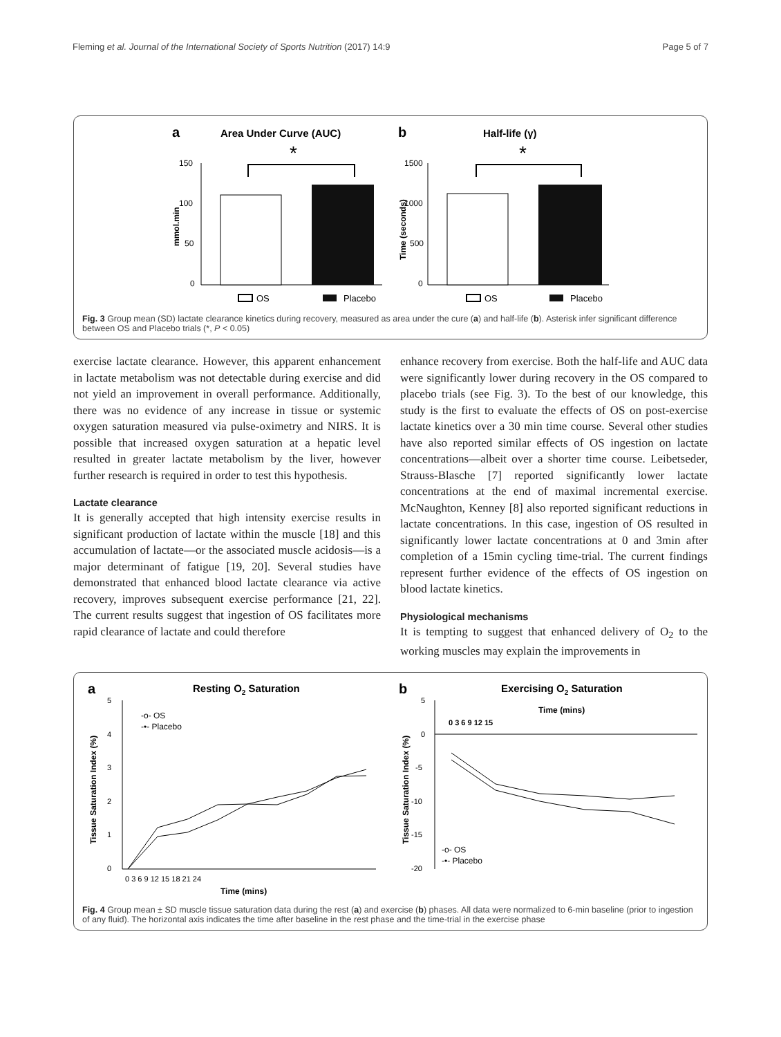Fleming et al. Journal of the International Society of Sports Nutrition (2017) 14:9 Page 5 of 7
a
Area Under Curve (AUC)
b
Half-life (γ)
*
*
150
100
50
0
mmol.min
1500
1000
500
0
Time (seconds)
OS
Placebo
OS
Placebo
Fig. 3 Group mean (SD) lactate clearance kinetics during recovery, measured as area under the cure (a) and half-life (b). Asterisk infer significant difference between OS and Placebo trials (*, P < 0.05)
exercise lactate clearance. However, this apparent enhancement in lactate metabolism was not detectable during exercise and did not yield an improvement in overall performance. Additionally, there was no evidence of any increase in tissue or systemic oxygen saturation measured via pulse-oximetry and NIRS. It is possible that increased oxygen saturation at a hepatic level resulted in greater lactate metabolism by the liver, however further research is required in order to test this hypothesis.
Lactate clearance
It is generally accepted that high intensity exercise results in significant production of lactate within the muscle [18] and this accumulation of lactate—or the associated muscle acidosis—is a major determinant of fatigue [19, 20]. Several studies have demonstrated that enhanced blood lactate clearance via active recovery, improves subsequent exercise performance [21, 22]. The current results suggest that ingestion of OS facilitates more rapid clearance of lactate and could therefore
enhance recovery from exercise. Both the half-life and AUC data were significantly lower during recovery in the OS compared to placebo trials (see Fig. 3). To the best of our knowledge, this study is the first to evaluate the effects of OS on post-exercise lactate kinetics over a 30 min time course. Several other studies have also reported similar effects of OS ingestion on lactate concentrations—albeit over a shorter time course. Leibetseder, Strauss-Blasche [7] reported significantly lower lactate concentrations at the end of maximal incremental exercise. McNaughton, Kenney [8] also reported significant reductions in lactate concentrations. In this case, ingestion of OS resulted in significantly lower lactate concentrations at 0 and 3min after completion of a 15min cycling time-trial. The current findings represent further evidence of the effects of OS ingestion on blood lactate kinetics.
Physiological mechanisms
It is tempting to suggest that enhanced delivery of O<sub>2</sub> to the working muscles may explain the improvements in
a
Resting O2 Saturation
b
Exercising O2 Saturation
5
4
3
2
1
0
Tissue Saturation Index (%)
0 3 6 9 12 15 18 21 24
Time (mins)
-o- OS
-•- Placebo
5
0
-5
-10
-15
-20
Tissue Saturation Index (%)
Time (mins)
0 3 6 9 12 15
-o- OS
-•- Placebo
Fig. 4 Group mean ± SD muscle tissue saturation data during the rest (a) and exercise (b) phases. All data were normalized to 6-min baseline (prior to ingestion of any fluid). The horizontal axis indicates the time after baseline in the rest phase and the time-trial in the exercise phase